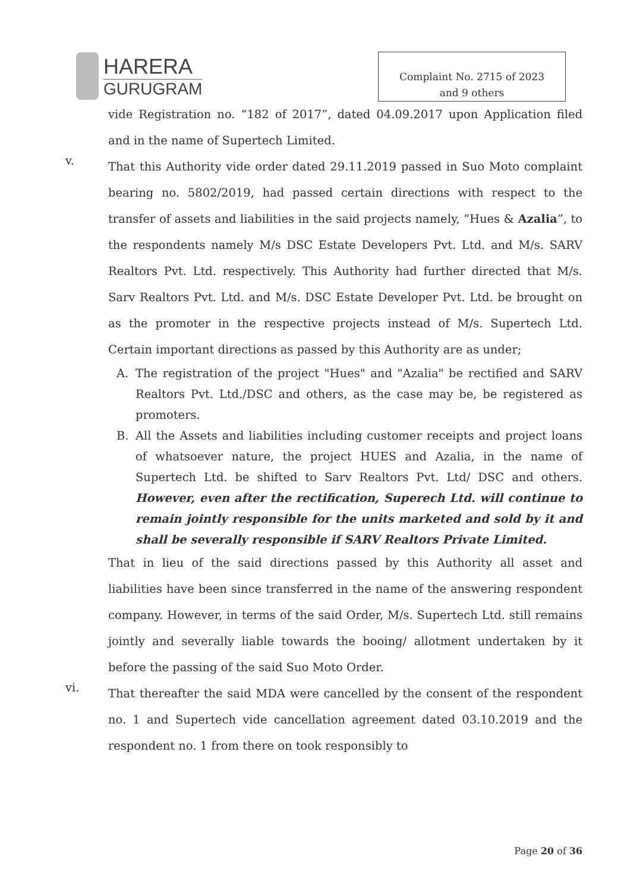HARERA
GURUGRAM
Complaint No. 2715 of 2023
and 9 others
vide Registration no. “182 of 2017”, dated 04.09.2017 upon Application filed and in the name of Supertech Limited.
v.
That this Authority vide order dated 29.11.2019 passed in Suo Moto complaint bearing no. 5802/2019, had passed certain directions with respect to the transfer of assets and liabilities in the said projects namely, “Hues & Azalia”, to the respondents namely M/s DSC Estate Developers Pvt. Ltd. and M/s. SARV Realtors Pvt. Ltd. respectively. This Authority had further directed that M/s. Sarv Realtors Pvt. Ltd. and M/s. DSC Estate Developer Pvt. Ltd. be brought on as the promoter in the respective projects instead of M/s. Supertech Ltd. Certain important directions as passed by this Authority are as under;
A.
The registration of the project "Hues" and "Azalia" be rectified and SARV Realtors Pvt. Ltd./DSC and others, as the case may be, be registered as promoters.
B.
All the Assets and liabilities including customer receipts and project loans of whatsoever nature, the project HUES and Azalia, in the name of Supertech Ltd. be shifted to Sarv Realtors Pvt. Ltd/ DSC and others. However, even after the rectification, Superech Ltd. will continue to remain jointly responsible for the units marketed and sold by it and shall be severally responsible if SARV Realtors Private Limited.
That in lieu of the said directions passed by this Authority all asset and liabilities have been since transferred in the name of the answering respondent company. However, in terms of the said Order, M/s. Supertech Ltd. still remains jointly and severally liable towards the booing/ allotment undertaken by it before the passing of the said Suo Moto Order.
vi.
That thereafter the said MDA were cancelled by the consent of the respondent no. 1 and Supertech vide cancellation agreement dated 03.10.2019 and the respondent no. 1 from there on took responsibly to
Page 20 of 36